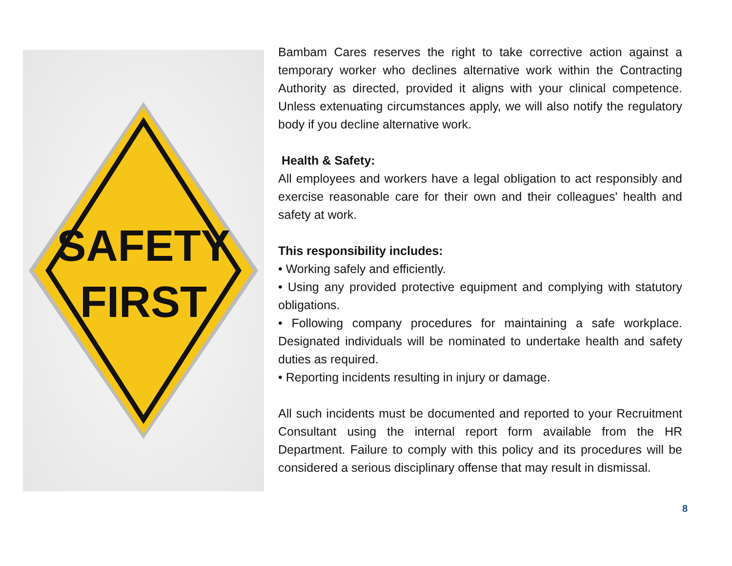SAFETY
FIRST
Bambam Cares reserves the right to take corrective action against a temporary worker who declines alternative work within the Contracting Authority as directed, provided it aligns with your clinical competence. Unless extenuating circumstances apply, we will also notify the regulatory body if you decline alternative work.
Health & Safety:
All employees and workers have a legal obligation to act responsibly and exercise reasonable care for their own and their colleagues' health and safety at work.
This responsibility includes:
• Working safely and efficiently.
• Using any provided protective equipment and complying with statutory obligations.
• Following company procedures for maintaining a safe workplace. Designated individuals will be nominated to undertake health and safety duties as required.
• Reporting incidents resulting in injury or damage.
All such incidents must be documented and reported to your Recruitment Consultant using the internal report form available from the HR Department. Failure to comply with this policy and its procedures will be considered a serious disciplinary offense that may result in dismissal.
8